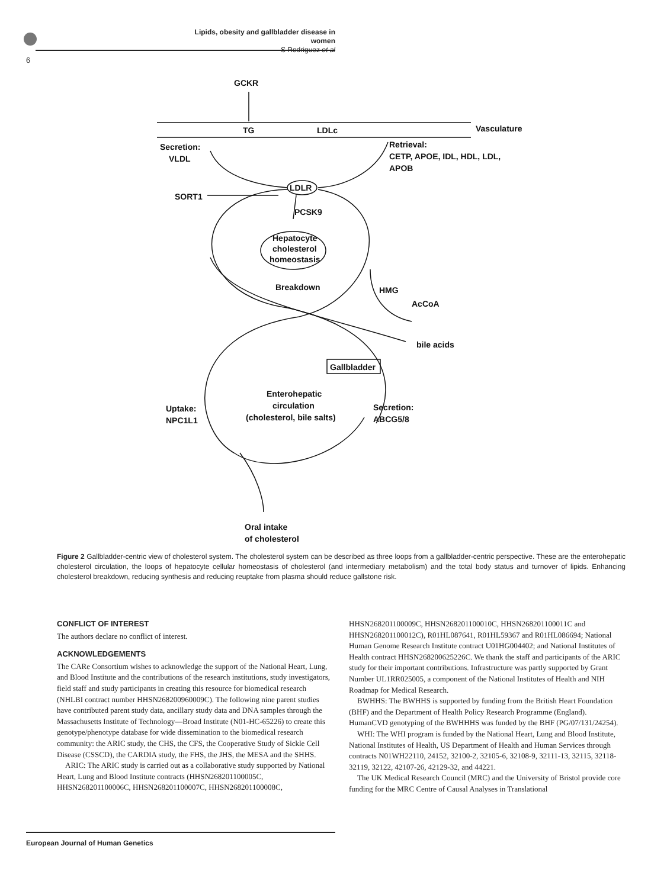Lipids, obesity and gallbladder disease in women
S Rodriguez et al
6
GCKR
TG
LDLc
Vasculature
Secretion:
VLDL
Retrieval:
CETP, APOE, IDL, HDL, LDL,
APOB
SORT1
LDLR
PCSK9
Hepatocyte
cholesterol
homeostasis
Breakdown
HMG
AcCoA
bile acids
Gallbladder
Enterohepatic
circulation
(cholesterol, bile salts)
Uptake:
NPC1L1
Secretion:
ABCG5/8
Oral intake
of cholesterol
Figure 2 Gallbladder-centric view of cholesterol system. The cholesterol system can be described as three loops from a gallbladder-centric perspective. These are the enterohepatic cholesterol circulation, the loops of hepatocyte cellular homeostasis of cholesterol (and intermediary metabolism) and the total body status and turnover of lipids. Enhancing cholesterol breakdown, reducing synthesis and reducing reuptake from plasma should reduce gallstone risk.
CONFLICT OF INTEREST
The authors declare no conflict of interest.
ACKNOWLEDGEMENTS
The CARe Consortium wishes to acknowledge the support of the National Heart, Lung, and Blood Institute and the contributions of the research institutions, study investigators, field staff and study participants in creating this resource for biomedical research (NHLBI contract number HHSN268200960009C). The following nine parent studies have contributed parent study data, ancillary study data and DNA samples through the Massachusetts Institute of Technology—Broad Institute (N01-HC-65226) to create this genotype/phenotype database for wide dissemination to the biomedical research community: the ARIC study, the CHS, the CFS, the Cooperative Study of Sickle Cell Disease (CSSCD), the CARDIA study, the FHS, the JHS, the MESA and the SHHS.
ARIC: The ARIC study is carried out as a collaborative study supported by National Heart, Lung and Blood Institute contracts (HHSN268201100005C, HHSN268201100006C, HHSN268201100007C, HHSN268201100008C,
HHSN268201100009C, HHSN268201100010C, HHSN268201100011C and HHSN268201100012C), R01HL087641, R01HL59367 and R01HL086694; National Human Genome Research Institute contract U01HG004402; and National Institutes of Health contract HHSN268200625226C. We thank the staff and participants of the ARIC study for their important contributions. Infrastructure was partly supported by Grant Number UL1RR025005, a component of the National Institutes of Health and NIH Roadmap for Medical Research.
BWHHS: The BWHHS is supported by funding from the British Heart Foundation (BHF) and the Department of Health Policy Research Programme (England). HumanCVD genotyping of the BWHHHS was funded by the BHF (PG/07/131/24254).
WHI: The WHI program is funded by the National Heart, Lung and Blood Institute, National Institutes of Health, US Department of Health and Human Services through contracts N01WH22110, 24152, 32100-2, 32105-6, 32108-9, 32111-13, 32115, 32118-32119, 32122, 42107-26, 42129-32, and 44221.
The UK Medical Research Council (MRC) and the University of Bristol provide core funding for the MRC Centre of Causal Analyses in Translational
European Journal of Human Genetics